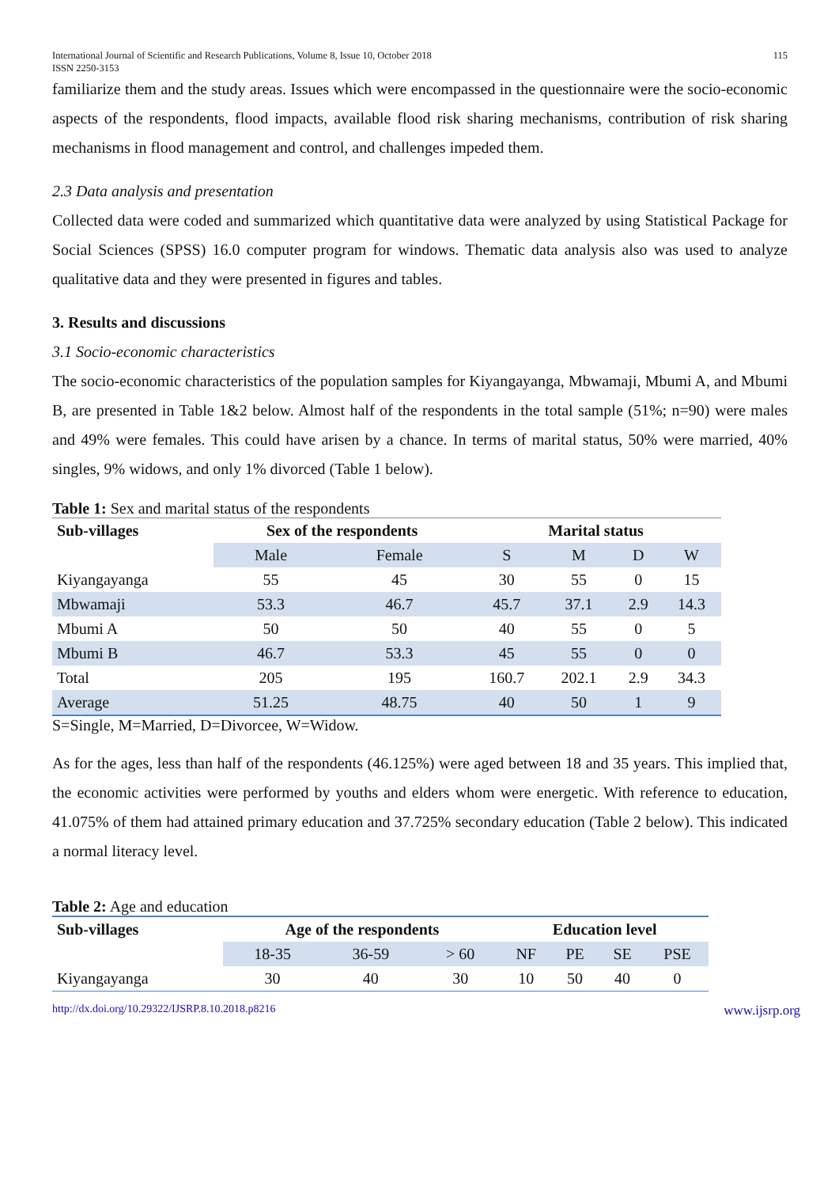International Journal of Scientific and Research Publications, Volume 8, Issue 10, October 2018
ISSN 2250-3153 115
familiarize them and the study areas. Issues which were encompassed in the questionnaire were the socio-economic aspects of the respondents, flood impacts, available flood risk sharing mechanisms, contribution of risk sharing mechanisms in flood management and control, and challenges impeded them.
2.3 Data analysis and presentation
Collected data were coded and summarized which quantitative data were analyzed by using Statistical Package for Social Sciences (SPSS) 16.0 computer program for windows. Thematic data analysis also was used to analyze qualitative data and they were presented in figures and tables.
3. Results and discussions
3.1 Socio-economic characteristics
The socio-economic characteristics of the population samples for Kiyangayanga, Mbwamaji, Mbumi A, and Mbumi B, are presented in Table 1&2 below. Almost half of the respondents in the total sample (51%; n=90) were males and 49% were females. This could have arisen by a chance. In terms of marital status, 50% were married, 40% singles, 9% widows, and only 1% divorced (Table 1 below).
Table 1: Sex and marital status of the respondents
| Sub-villages | Sex of the respondents | | Marital status | | | |
| --- | --- | --- | --- | --- | --- | --- |
| | Male | Female | S | M | D | W |
| Kiyangayanga | 55 | 45 | 30 | 55 | 0 | 15 |
| Mbwamaji | 53.3 | 46.7 | 45.7 | 37.1 | 2.9 | 14.3 |
| Mbumi A | 50 | 50 | 40 | 55 | 0 | 5 |
| Mbumi B | 46.7 | 53.3 | 45 | 55 | 0 | 0 |
| Total | 205 | 195 | 160.7 | 202.1 | 2.9 | 34.3 |
| Average | 51.25 | 48.75 | 40 | 50 | 1 | 9 |
S=Single, M=Married, D=Divorcee, W=Widow.
As for the ages, less than half of the respondents (46.125%) were aged between 18 and 35 years. This implied that, the economic activities were performed by youths and elders whom were energetic. With reference to education, 41.075% of them had attained primary education and 37.725% secondary education (Table 2 below). This indicated a normal literacy level.
Table 2: Age and education
| Sub-villages | Age of the respondents | | | Education level | | | |
| --- | --- | --- | --- | --- | --- | --- | --- |
| | 18-35 | 36-59 | > 60 | NF | PE | SE | PSE |
| Kiyangayanga | 30 | 40 | 30 | 10 | 50 | 40 | 0 |
http://dx.doi.org/10.29322/IJSRP.8.10.2018.p8216 www.ijsrp.org